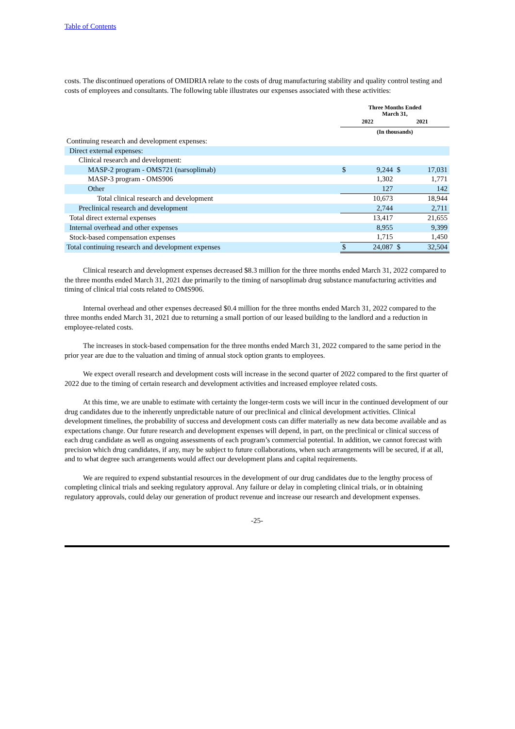Table of Contents
costs. The discontinued operations of OMIDRIA relate to the costs of drug manufacturing stability and quality control testing and costs of employees and consultants. The following table illustrates our expenses associated with these activities:
| | Three Months Ended March 31, | | | |
| | 2022 | | 2021 | |
| | (In thousands) | | | |
| Continuing research and development expenses: | | | | |
| Direct external expenses: | | | | |
| Clinical research and development: | | | | |
| MASP-2 program - OMS721 (narsoplimab) | $ | 9,244 | $ | 17,031 |
| MASP-3 program - OMS906 | | 1,302 | | 1,771 |
| Other | | 127 | | 142 |
| Total clinical research and development | | 10,673 | | 18,944 |
| Preclinical research and development | | 2,744 | | 2,711 |
| Total direct external expenses | | 13,417 | | 21,655 |
| Internal overhead and other expenses | | 8,955 | | 9,399 |
| Stock-based compensation expenses | | 1,715 | | 1,450 |
| Total continuing research and development expenses | $ | 24,087 | $ | 32,504 |
Clinical research and development expenses decreased $8.3 million for the three months ended March 31, 2022 compared to the three months ended March 31, 2021 due primarily to the timing of narsoplimab drug substance manufacturing activities and timing of clinical trial costs related to OMS906.
Internal overhead and other expenses decreased $0.4 million for the three months ended March 31, 2022 compared to the three months ended March 31, 2021 due to returning a small portion of our leased building to the landlord and a reduction in employee-related costs.
The increases in stock-based compensation for the three months ended March 31, 2022 compared to the same period in the prior year are due to the valuation and timing of annual stock option grants to employees.
We expect overall research and development costs will increase in the second quarter of 2022 compared to the first quarter of 2022 due to the timing of certain research and development activities and increased employee related costs.
At this time, we are unable to estimate with certainty the longer-term costs we will incur in the continued development of our drug candidates due to the inherently unpredictable nature of our preclinical and clinical development activities. Clinical development timelines, the probability of success and development costs can differ materially as new data become available and as expectations change. Our future research and development expenses will depend, in part, on the preclinical or clinical success of each drug candidate as well as ongoing assessments of each program’s commercial potential. In addition, we cannot forecast with precision which drug candidates, if any, may be subject to future collaborations, when such arrangements will be secured, if at all, and to what degree such arrangements would affect our development plans and capital requirements.
We are required to expend substantial resources in the development of our drug candidates due to the lengthy process of completing clinical trials and seeking regulatory approval. Any failure or delay in completing clinical trials, or in obtaining regulatory approvals, could delay our generation of product revenue and increase our research and development expenses.
-25-